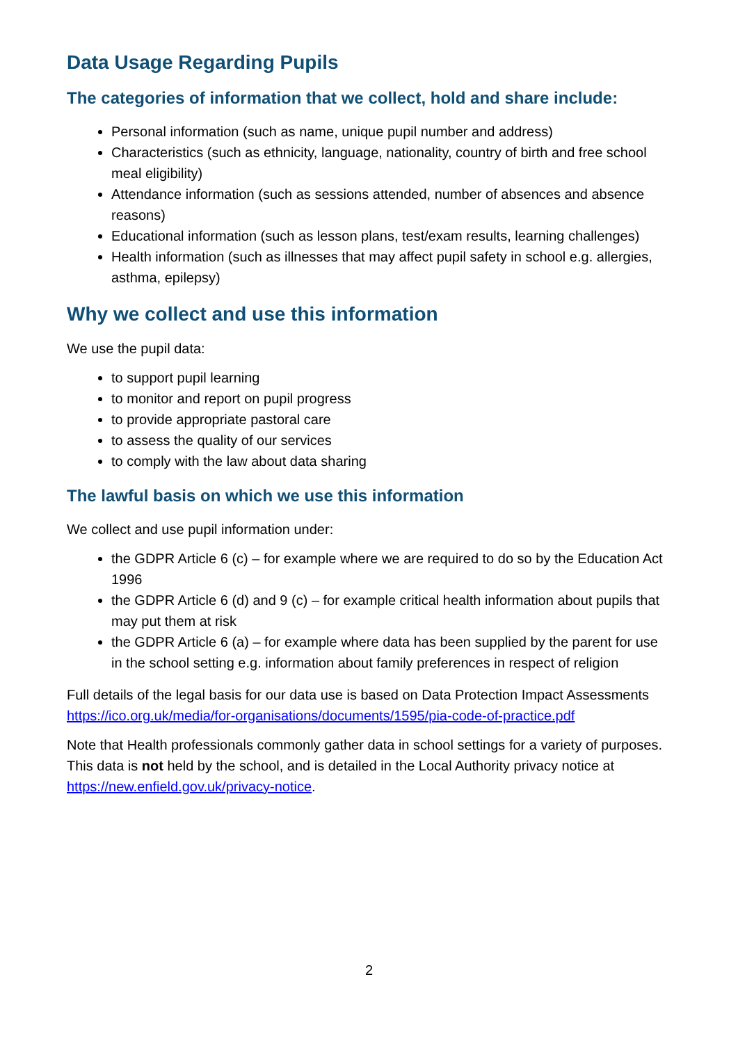Data Usage Regarding Pupils
The categories of information that we collect, hold and share include:
Personal information (such as name, unique pupil number and address)
Characteristics (such as ethnicity, language, nationality, country of birth and free school meal eligibility)
Attendance information (such as sessions attended, number of absences and absence reasons)
Educational information (such as lesson plans, test/exam results, learning challenges)
Health information (such as illnesses that may affect pupil safety in school e.g. allergies, asthma, epilepsy)
Why we collect and use this information
We use the pupil data:
to support pupil learning
to monitor and report on pupil progress
to provide appropriate pastoral care
to assess the quality of our services
to comply with the law about data sharing
The lawful basis on which we use this information
We collect and use pupil information under:
the GDPR Article 6 (c) – for example where we are required to do so by the Education Act 1996
the GDPR Article 6 (d) and 9 (c) – for example critical health information about pupils that may put them at risk
the GDPR Article 6 (a) – for example where data has been supplied by the parent for use in the school setting e.g. information about family preferences in respect of religion
Full details of the legal basis for our data use is based on Data Protection Impact Assessments https://ico.org.uk/media/for-organisations/documents/1595/pia-code-of-practice.pdf
Note that Health professionals commonly gather data in school settings for a variety of purposes. This data is not held by the school, and is detailed in the Local Authority privacy notice at https://new.enfield.gov.uk/privacy-notice.
2